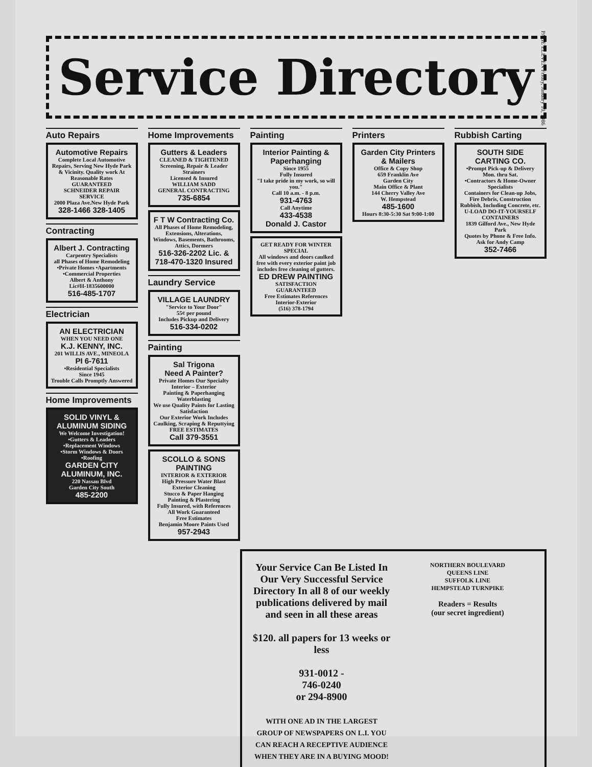PAGE ELEVEN Friday, January 10, 1986
Service Directory
Auto Repairs
Automotive Repairs
Complete Local Automotive Repairs, Serving New Hyde Park & Vicinity. Quality work At Reasonable Rates GUARANTEED
SCHNEIDER REPAIR SERVICE
2000 Plaza Ave.New Hyde Park
328-1466 328-1405
Contracting
Albert J. Contracting
Carpentry Specialists
all Phases of Home Remodeling
•Private Homes •Apartments
•Commercial Properties
Albert & Anthony
Lic#H-1835600000
516-485-1707
Electrician
AN ELECTRICIAN
WHEN YOU NEED ONE
K.J. KENNY, INC.
201 WILLIS AVE., MINEOLA
PI 6-7611
•Residential Specialists
Since 1945
Trouble Calls Promptly Answered
Home Improvements
SOLID VINYL & ALUMINUM SIDING
We Welcome Investigation!
•Gutters & Leaders
•Replacement Windows
•Storm Windows & Doors
•Roofing
GARDEN CITY ALUMINUM, INC.
220 Nassau Blvd
Garden City South
485-2200
Home Improvements
Gutters & Leaders
CLEANED & TIGHTENED
Screening, Repair & Leader Strainers
Licensed & Insured
WILLIAM SADD
GENERAL CONTRACTING
735-6854
F T W Contracting Co.
All Phases of Home Remodeling, Extensions, Alterations, Windows, Basements, Bathrooms, Attics, Dormers
516-326-2202 Lic. &
718-470-1320 Insured
Laundry Service
VILLAGE LAUNDRY
"Service to Your Door"
55¢ per pound
Includes Pickup and Delivery
516-334-0202
Painting
Sal Trigona
Need A Painter?
Private Homes Our Specialty
Interior – Exterior
Painting & Paperhanging
Waterblasting
We use Quality Paints for Lasting Satisfaction
Our Exterior Work Includes Caulking, Scraping & Reputtying
FREE ESTIMATES
Call 379-3551
SCOLLO & SONS PAINTING
INTERIOR & EXTERIOR
High Pressure Water Blast Exterior Cleaning
Stucco & Paper Hanging
Painting & Plastering
Fully Insured, with References
All Work Guaranteed
Free Estimates
Benjamin Moore Paints Used
957-2943
Painting
Interior Painting & Paperhanging
Since 1955
Fully Insured
"I take pride in my work, so will you."
Call 10 a.m. - 8 p.m.
931-4763
Call Anytime
433-4538
Donald J. Castor
GET READY FOR WINTER SPECIAL
All windows and doors caulked free with every exterior paint job includes free cleaning of gutters.
ED DREW PAINTING
SATISFACTION GUARANTEED
Free Estimates References
Interior-Exterior
(516) 378-1794
Printers
Garden City Printers & Mailers
Office & Copy Shop
659 Franklin Ave
Garden City
Main Office & Plant
144 Cherry Valley Ave
W. Hempstead
485-1600
Hours 8:30-5:30 Sat 9:00-1:00
Rubbish Carting
SOUTH SIDE CARTING CO.
•Prompt Pick-up & Delivery Mon. thru Sat.
•Contractors & Home-Owner Specialists
Containers for Clean-up Jobs, Fire Debris, Construction Rubbish, Including Concrete, etc.
U-LOAD DO-IT-YOURSELF CONTAINERS
1839 Gilford Ave., New Hyde Park
Quotes by Phone & Free Info. Ask for Andy Camp
352-7466
Your Service Can Be Listed In Our Very Successful Service Directory In all 8 of our weekly publications delivered by mail and seen in all these areas
$120. all papers for 13 weeks or less
931-0012 -
746-0240
or 294-8900
WITH ONE AD IN THE LARGEST GROUP OF NEWSPAPERS ON L.I. YOU CAN REACH A RECEPTIVE AUDIENCE WHEN THEY ARE IN A BUYING MOOD!
NORTHERN BOULEVARD
QUEENS LINE
SUFFOLK LINE
HEMPSTEAD TURNPIKE
Readers = Results
(our secret ingredient)